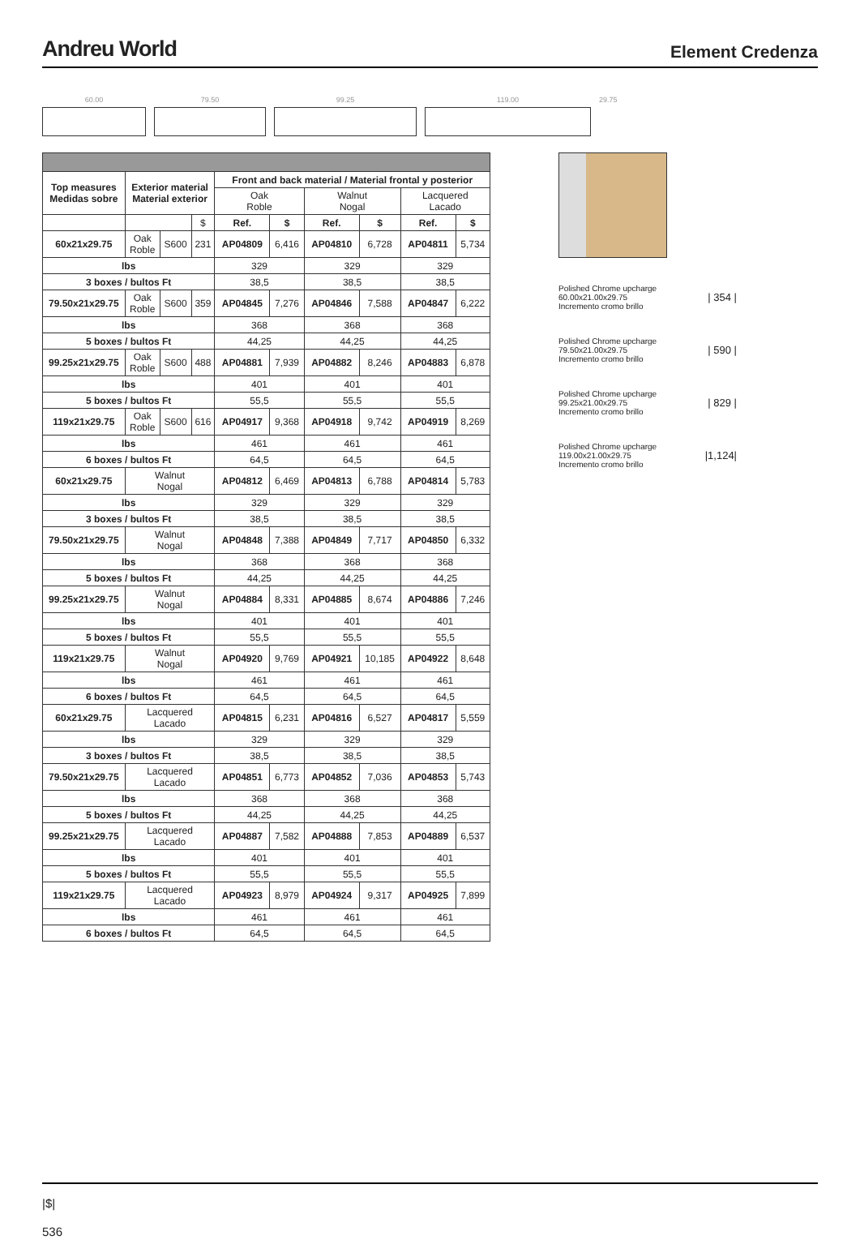Andreu World
Element Credenza
60.00 79.50 99.25 119.00 29.75
| Top measures Medidas sobre | Exterior material Material exterior | | | Front and back material / Material frontal y posterior | | | | | |
| --- | --- | --- | --- | --- | --- | --- | --- | --- | --- |
| | | | | Oak Roble | | Walnut Nogal | | Lacquered Lacado | |
| | | | $ | Ref. | $ | Ref. | $ | Ref. | $ |
| 60x21x29.75 | Oak Roble | S600 | 231 | AP04809 | 6,416 | AP04810 | 6,728 | AP04811 | 5,734 |
| lbs | | | | 329 | | 329 | | 329 | |
| 3 boxes / bultos Ft | | | | 38,5 | | 38,5 | | 38,5 | |
| 79.50x21x29.75 | Oak Roble | S600 | 359 | AP04845 | 7,276 | AP04846 | 7,588 | AP04847 | 6,222 |
| lbs | | | | 368 | | 368 | | 368 | |
| 5 boxes / bultos Ft | | | | 44,25 | | 44,25 | | 44,25 | |
| 99.25x21x29.75 | Oak Roble | S600 | 488 | AP04881 | 7,939 | AP04882 | 8,246 | AP04883 | 6,878 |
| lbs | | | | 401 | | 401 | | 401 | |
| 5 boxes / bultos Ft | | | | 55,5 | | 55,5 | | 55,5 | |
| 119x21x29.75 | Oak Roble | S600 | 616 | AP04917 | 9,368 | AP04918 | 9,742 | AP04919 | 8,269 |
| lbs | | | | 461 | | 461 | | 461 | |
| 6 boxes / bultos Ft | | | | 64,5 | | 64,5 | | 64,5 | |
| 60x21x29.75 | Walnut Nogal | | | AP04812 | 6,469 | AP04813 | 6,788 | AP04814 | 5,783 |
| lbs | | | | 329 | | 329 | | 329 | |
| 3 boxes / bultos Ft | | | | 38,5 | | 38,5 | | 38,5 | |
| 79.50x21x29.75 | Walnut Nogal | | | AP04848 | 7,388 | AP04849 | 7,717 | AP04850 | 6,332 |
| lbs | | | | 368 | | 368 | | 368 | |
| 5 boxes / bultos Ft | | | | 44,25 | | 44,25 | | 44,25 | |
| 99.25x21x29.75 | Walnut Nogal | | | AP04884 | 8,331 | AP04885 | 8,674 | AP04886 | 7,246 |
| lbs | | | | 401 | | 401 | | 401 | |
| 5 boxes / bultos Ft | | | | 55,5 | | 55,5 | | 55,5 | |
| 119x21x29.75 | Walnut Nogal | | | AP04920 | 9,769 | AP04921 | 10,185 | AP04922 | 8,648 |
| lbs | | | | 461 | | 461 | | 461 | |
| 6 boxes / bultos Ft | | | | 64,5 | | 64,5 | | 64,5 | |
| 60x21x29.75 | Lacquered Lacado | | | AP04815 | 6,231 | AP04816 | 6,527 | AP04817 | 5,559 |
| lbs | | | | 329 | | 329 | | 329 | |
| 3 boxes / bultos Ft | | | | 38,5 | | 38,5 | | 38,5 | |
| 79.50x21x29.75 | Lacquered Lacado | | | AP04851 | 6,773 | AP04852 | 7,036 | AP04853 | 5,743 |
| lbs | | | | 368 | | 368 | | 368 | |
| 5 boxes / bultos Ft | | | | 44,25 | | 44,25 | | 44,25 | |
| 99.25x21x29.75 | Lacquered Lacado | | | AP04887 | 7,582 | AP04888 | 7,853 | AP04889 | 6,537 |
| lbs | | | | 401 | | 401 | | 401 | |
| 5 boxes / bultos Ft | | | | 55,5 | | 55,5 | | 55,5 | |
| 119x21x29.75 | Lacquered Lacado | | | AP04923 | 8,979 | AP04924 | 9,317 | AP04925 | 7,899 |
| lbs | | | | 461 | | 461 | | 461 | |
| 6 boxes / bultos Ft | | | | 64,5 | | 64,5 | | 64,5 | |
Polished Chrome upcharge
60.00x21.00x29.75
Incremento cromo brillo
| 354 |
Polished Chrome upcharge
79.50x21.00x29.75
Incremento cromo brillo
| 590 |
Polished Chrome upcharge
99.25x21.00x29.75
Incremento cromo brillo
| 829 |
Polished Chrome upcharge
119.00x21.00x29.75
Incremento cromo brillo
|1,124|
|$|
536